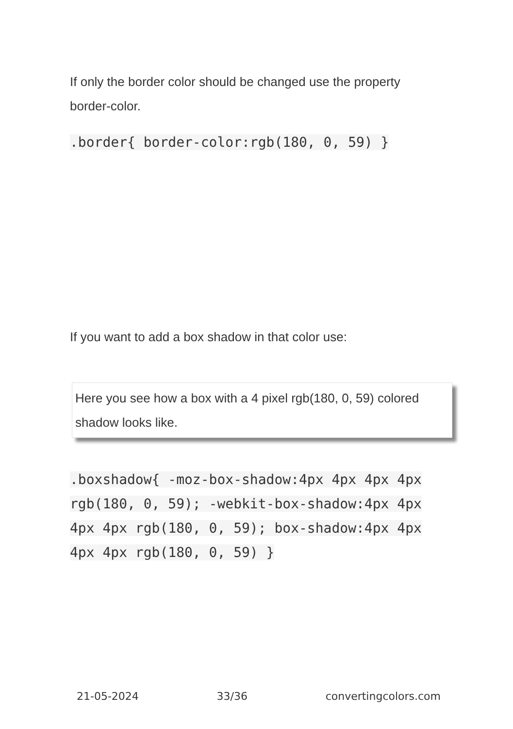If only the border color should be changed use the property border-color.
.border{ border-color:rgb(180, 0, 59) }
If you want to add a box shadow in that color use:
Here you see how a box with a 4 pixel rgb(180, 0, 59) colored shadow looks like.
.boxshadow{ -moz-box-shadow:4px 4px 4px 4px rgb(180, 0, 59); -webkit-box-shadow:4px 4px 4px 4px rgb(180, 0, 59); box-shadow:4px 4px 4px 4px rgb(180, 0, 59) }
21-05-2024 33/36 convertingcolors.com